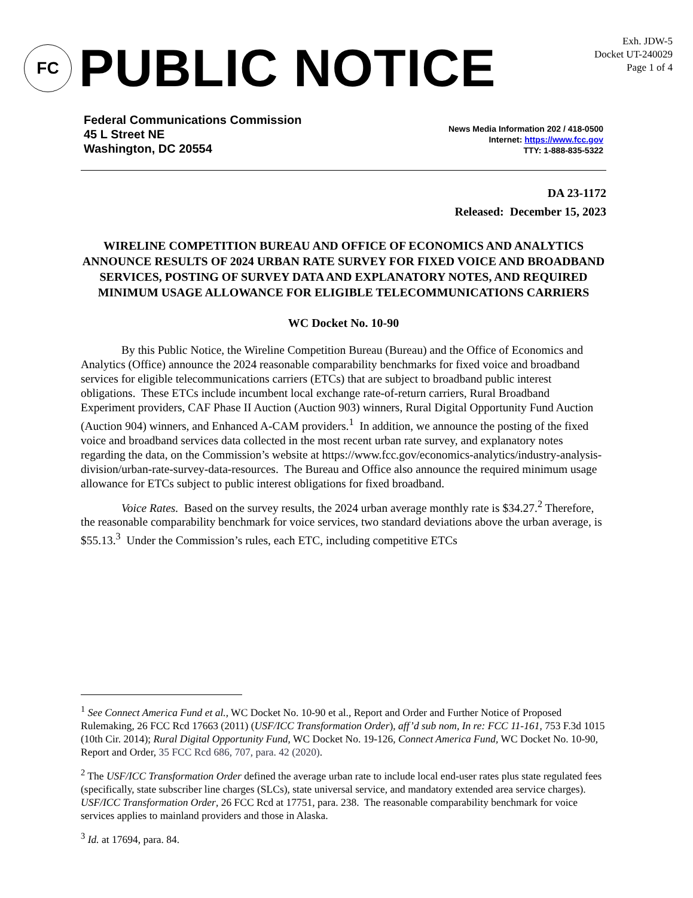Exh. JDW-5
Docket UT-240029
Page 1 of 4
FC
PUBLIC NOTICE
Federal Communications Commission
45 L Street NE
Washington, DC 20554
News Media Information 202 / 418-0500
Internet: https://www.fcc.gov
TTY: 1-888-835-5322
DA 23-1172
Released: December 15, 2023
WIRELINE COMPETITION BUREAU AND OFFICE OF ECONOMICS AND ANALYTICS ANNOUNCE RESULTS OF 2024 URBAN RATE SURVEY FOR FIXED VOICE AND BROADBAND SERVICES, POSTING OF SURVEY DATA AND EXPLANATORY NOTES, AND REQUIRED MINIMUM USAGE ALLOWANCE FOR ELIGIBLE TELECOMMUNICATIONS CARRIERS
WC Docket No. 10-90
By this Public Notice, the Wireline Competition Bureau (Bureau) and the Office of Economics and Analytics (Office) announce the 2024 reasonable comparability benchmarks for fixed voice and broadband services for eligible telecommunications carriers (ETCs) that are subject to broadband public interest obligations. These ETCs include incumbent local exchange rate-of-return carriers, Rural Broadband Experiment providers, CAF Phase II Auction (Auction 903) winners, Rural Digital Opportunity Fund Auction (Auction 904) winners, and Enhanced A-CAM providers.<sup>1</sup> In addition, we announce the posting of the fixed voice and broadband services data collected in the most recent urban rate survey, and explanatory notes regarding the data, on the Commission’s website at https://www.fcc.gov/economics-analytics/industry-analysis-division/urban-rate-survey-data-resources. The Bureau and Office also announce the required minimum usage allowance for ETCs subject to public interest obligations for fixed broadband.
Voice Rates. Based on the survey results, the 2024 urban average monthly rate is $34.27.<sup>2</sup> Therefore, the reasonable comparability benchmark for voice services, two standard deviations above the urban average, is $55.13.<sup>3</sup> Under the Commission’s rules, each ETC, including competitive ETCs
<sup>1</sup> See Connect America Fund et al., WC Docket No. 10-90 et al., Report and Order and Further Notice of Proposed Rulemaking, 26 FCC Rcd 17663 (2011) (USF/ICC Transformation Order), aff’d sub nom, In re: FCC 11-161, 753 F.3d 1015 (10th Cir. 2014); Rural Digital Opportunity Fund, WC Docket No. 19-126, Connect America Fund, WC Docket No. 10-90, Report and Order, 35 FCC Rcd 686, 707, para. 42 (2020).
<sup>2</sup> The USF/ICC Transformation Order defined the average urban rate to include local end-user rates plus state regulated fees (specifically, state subscriber line charges (SLCs), state universal service, and mandatory extended area service charges). USF/ICC Transformation Order, 26 FCC Rcd at 17751, para. 238. The reasonable comparability benchmark for voice services applies to mainland providers and those in Alaska.
<sup>3</sup> Id. at 17694, para. 84.